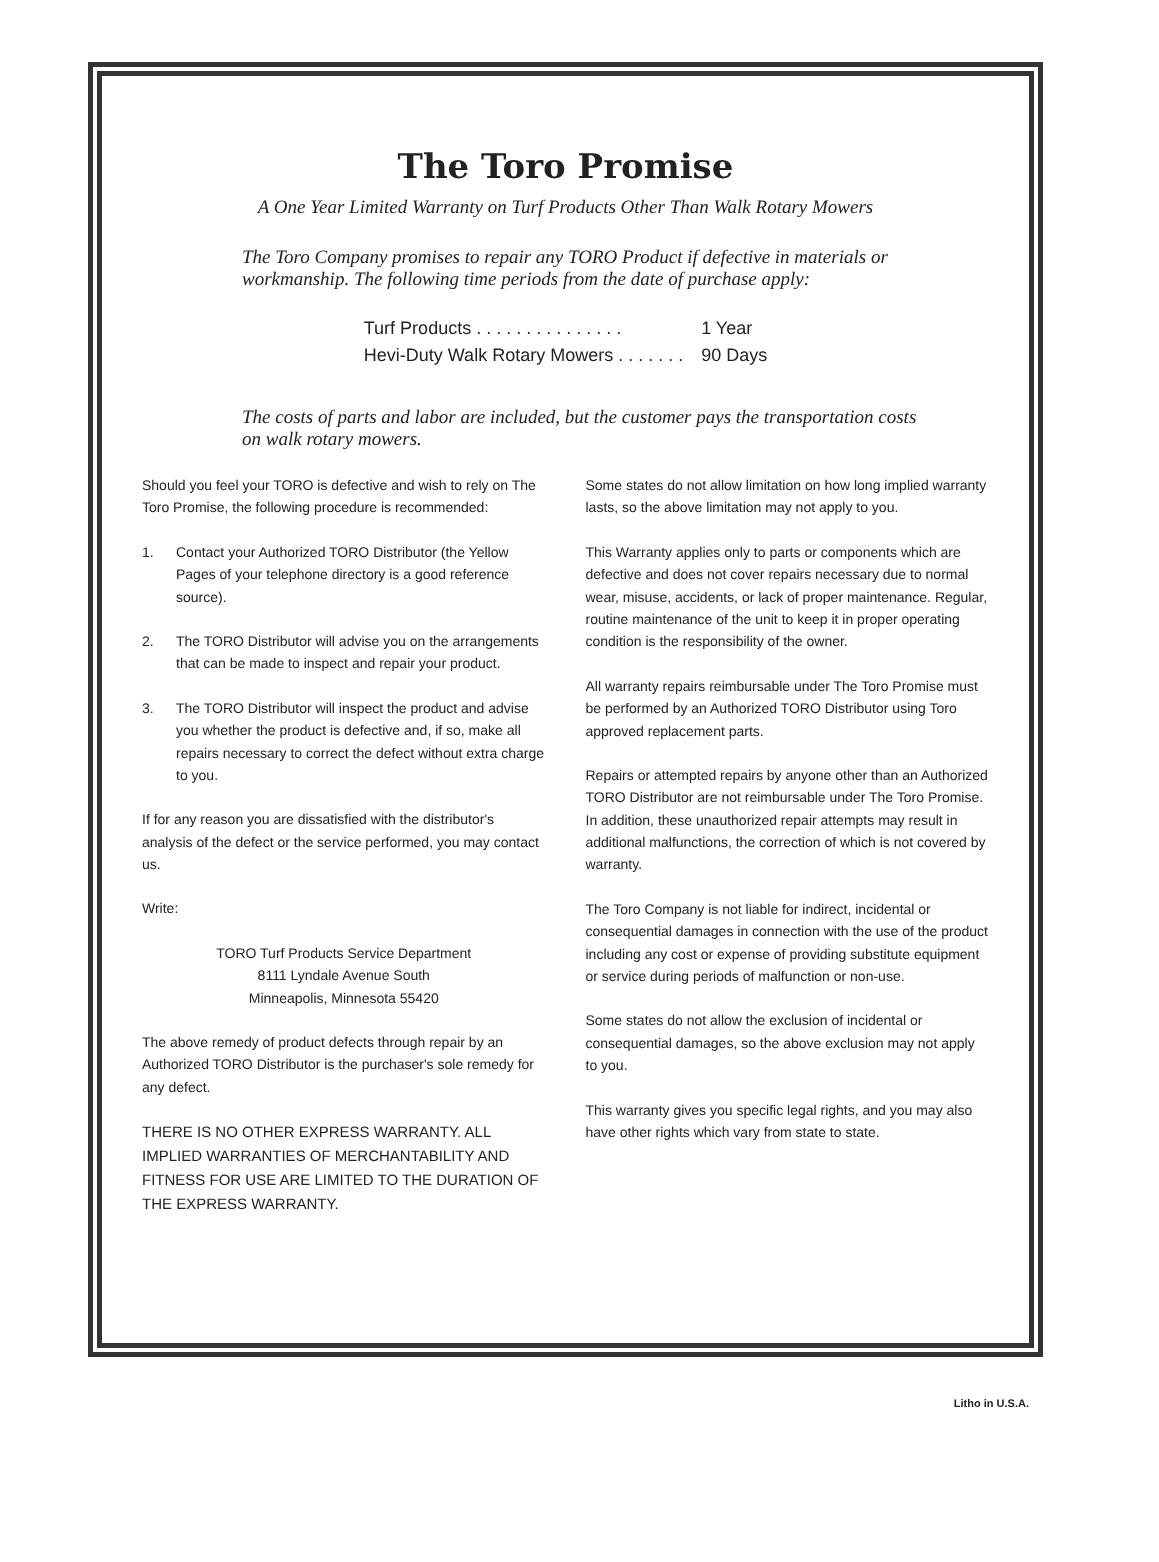The Toro Promise
A One Year Limited Warranty on Turf Products Other Than Walk Rotary Mowers
The Toro Company promises to repair any TORO Product if defective in materials or workmanship. The following time periods from the date of purchase apply:
| Turf Products . . . . . . . . . . . . . . . | 1 Year |
| Hevi-Duty Walk Rotary Mowers . . . . . . . | 90 Days |
The costs of parts and labor are included, but the customer pays the transportation costs on walk rotary mowers.
Should you feel your TORO is defective and wish to rely on The Toro Promise, the following procedure is recommended:
1. Contact your Authorized TORO Distributor (the Yellow Pages of your telephone directory is a good reference source).
2. The TORO Distributor will advise you on the arrangements that can be made to inspect and repair your product.
3. The TORO Distributor will inspect the product and advise you whether the product is defective and, if so, make all repairs necessary to correct the defect without extra charge to you.
If for any reason you are dissatisfied with the distributor's analysis of the defect or the service performed, you may contact us.
Write:
TORO Turf Products Service Department
8111 Lyndale Avenue South
Minneapolis, Minnesota 55420
The above remedy of product defects through repair by an Authorized TORO Distributor is the purchaser's sole remedy for any defect.
THERE IS NO OTHER EXPRESS WARRANTY. ALL IMPLIED WARRANTIES OF MERCHANTABILITY AND FITNESS FOR USE ARE LIMITED TO THE DURATION OF THE EXPRESS WARRANTY.
Some states do not allow limitation on how long implied warranty lasts, so the above limitation may not apply to you.
This Warranty applies only to parts or components which are defective and does not cover repairs necessary due to normal wear, misuse, accidents, or lack of proper maintenance. Regular, routine maintenance of the unit to keep it in proper operating condition is the responsibility of the owner.
All warranty repairs reimbursable under The Toro Promise must be performed by an Authorized TORO Distributor using Toro approved replacement parts.
Repairs or attempted repairs by anyone other than an Authorized TORO Distributor are not reimbursable under The Toro Promise. In addition, these unauthorized repair attempts may result in additional malfunctions, the correction of which is not covered by warranty.
The Toro Company is not liable for indirect, incidental or consequential damages in connection with the use of the product including any cost or expense of providing substitute equipment or service during periods of malfunction or non-use.
Some states do not allow the exclusion of incidental or consequential damages, so the above exclusion may not apply to you.
This warranty gives you specific legal rights, and you may also have other rights which vary from state to state.
Litho in U.S.A.